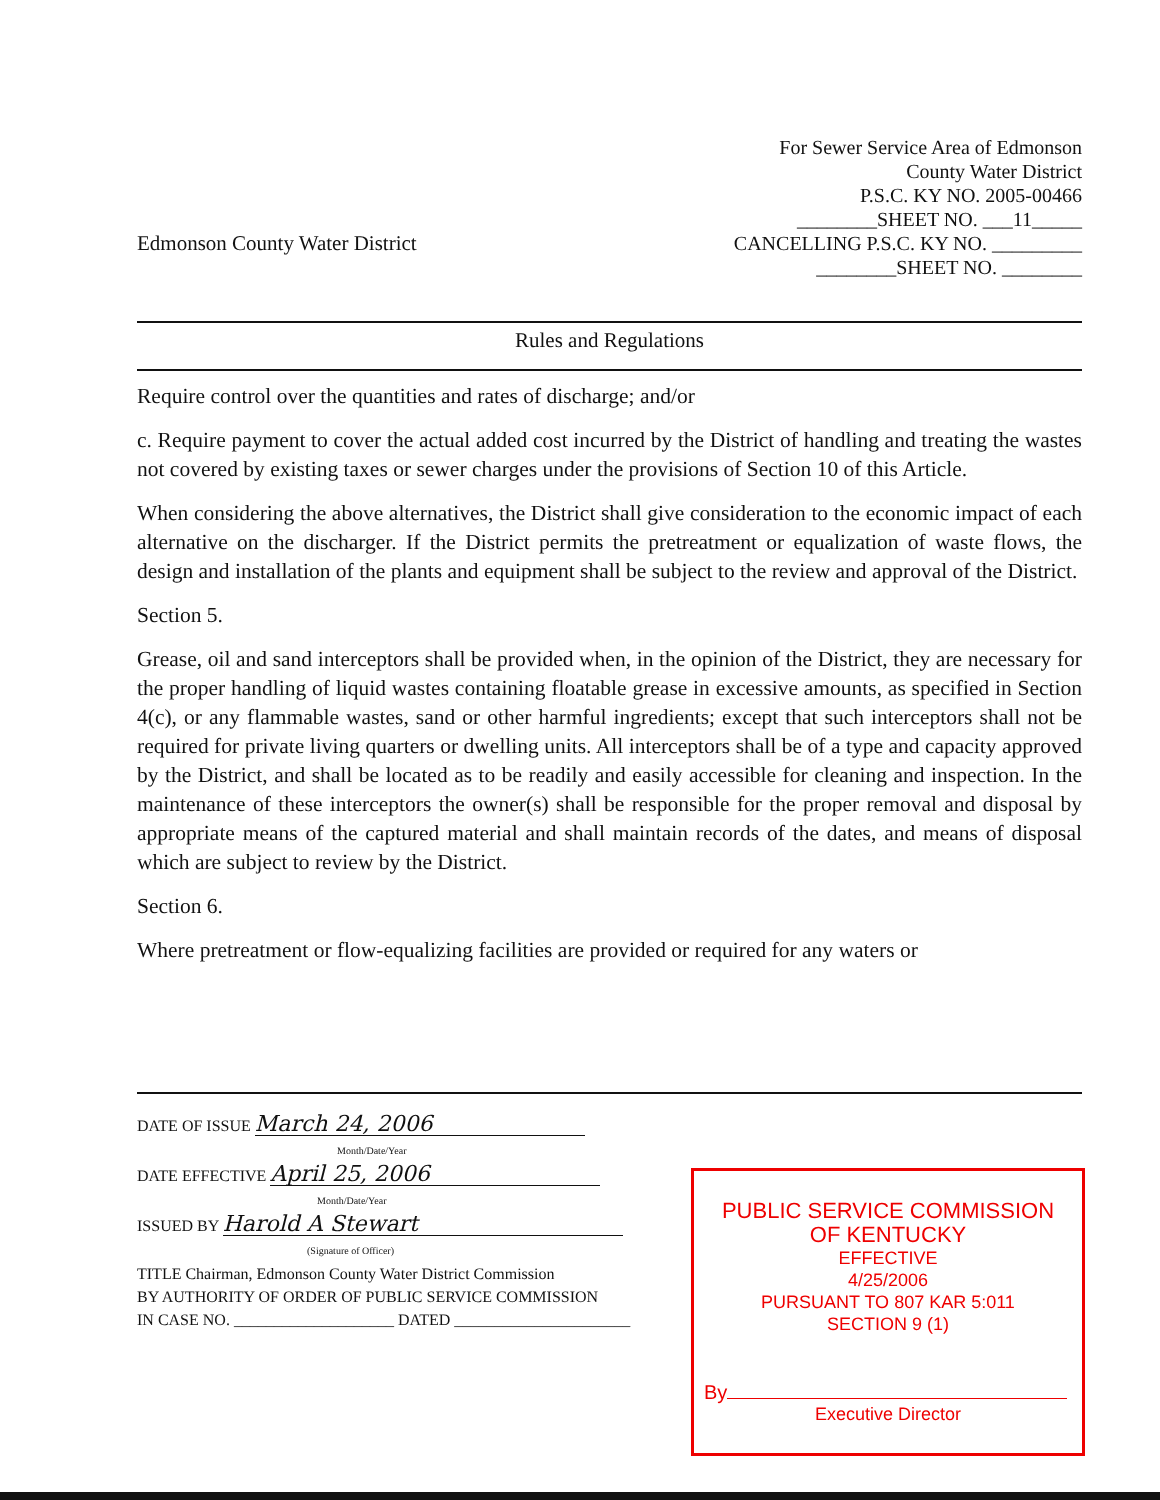Edmonson County Water District
For Sewer Service Area of Edmonson
County Water District
P.S.C. KY NO. 2005-00466
________SHEET NO. ___11_____
CANCELLING P.S.C. KY NO. _________
________SHEET NO. ________
Rules and Regulations
Require control over the quantities and rates of discharge; and/or
c. Require payment to cover the actual added cost incurred by the District of handling and treating the wastes not covered by existing taxes or sewer charges under the provisions of Section 10 of this Article.
When considering the above alternatives, the District shall give consideration to the economic impact of each alternative on the discharger. If the District permits the pretreatment or equalization of waste flows, the design and installation of the plants and equipment shall be subject to the review and approval of the District.
Section 5.
Grease, oil and sand interceptors shall be provided when, in the opinion of the District, they are necessary for the proper handling of liquid wastes containing floatable grease in excessive amounts, as specified in Section 4(c), or any flammable wastes, sand or other harmful ingredients; except that such interceptors shall not be required for private living quarters or dwelling units. All interceptors shall be of a type and capacity approved by the District, and shall be located as to be readily and easily accessible for cleaning and inspection. In the maintenance of these interceptors the owner(s) shall be responsible for the proper removal and disposal by appropriate means of the captured material and shall maintain records of the dates, and means of disposal which are subject to review by the District.
Section 6.
Where pretreatment or flow-equalizing facilities are provided or required for any waters or
DATE OF ISSUE March 24, 2006
Month/Date/Year
DATE EFFECTIVE April 25, 2006
Month/Date/Year
ISSUED BY Harold A Stewart
(Signature of Officer)
TITLE Chairman, Edmonson County Water District Commission
BY AUTHORITY OF ORDER OF PUBLIC SERVICE COMMISSION
IN CASE NO. ____________________ DATED ______________________
PUBLIC SERVICE COMMISSION
OF KENTUCKY
EFFECTIVE
4/25/2006
PURSUANT TO 807 KAR 5:011
SECTION 9 (1)
By
Executive Director